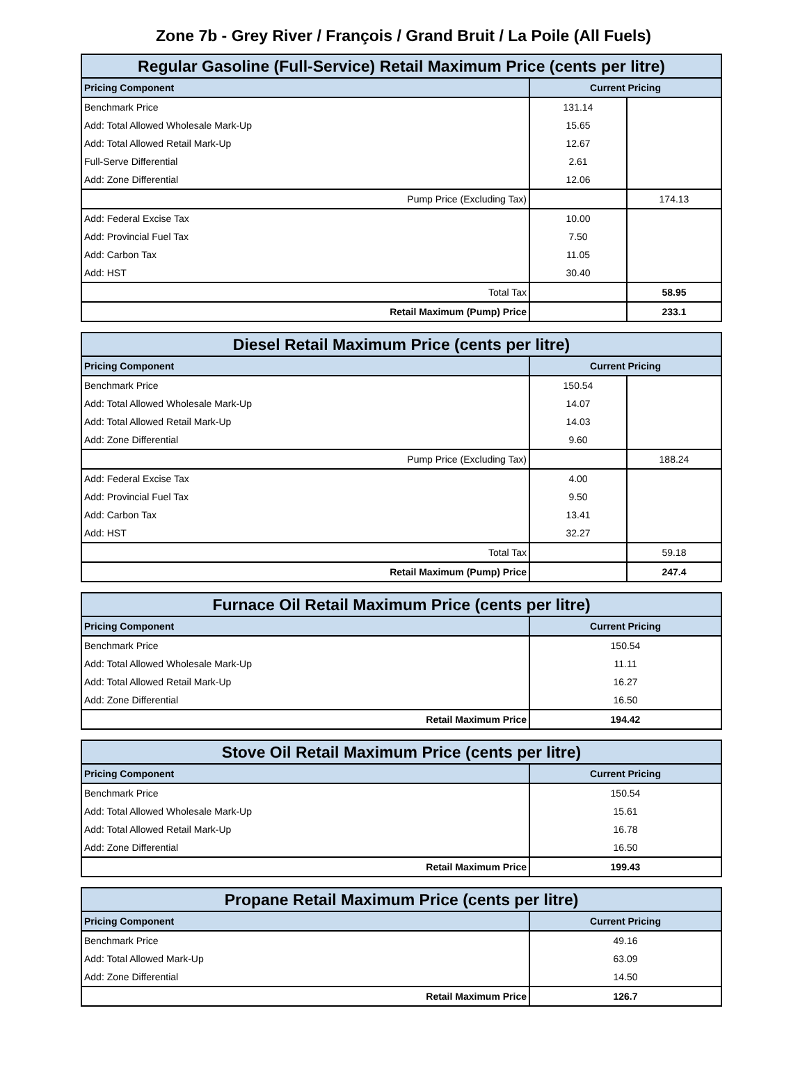Zone 7b - Grey River / François / Grand Bruit / La Poile (All Fuels)
| Regular Gasoline (Full-Service) Retail Maximum Price (cents per litre) | | |
| --- | --- | --- |
| Pricing Component | Current Pricing | |
| Benchmark Price | 131.14 | |
| Add: Total Allowed Wholesale Mark-Up | 15.65 | |
| Add: Total Allowed Retail Mark-Up | 12.67 | |
| Full-Serve Differential | 2.61 | |
| Add: Zone Differential | 12.06 | |
| Pump Price (Excluding Tax) | | 174.13 |
| Add: Federal Excise Tax | 10.00 | |
| Add: Provincial Fuel Tax | 7.50 | |
| Add: Carbon Tax | 11.05 | |
| Add: HST | 30.40 | |
| Total Tax | | 58.95 |
| Retail Maximum (Pump) Price | | 233.1 |
| Diesel Retail Maximum Price (cents per litre) | | |
| --- | --- | --- |
| Pricing Component | Current Pricing | |
| Benchmark Price | 150.54 | |
| Add: Total Allowed Wholesale Mark-Up | 14.07 | |
| Add: Total Allowed Retail Mark-Up | 14.03 | |
| Add: Zone Differential | 9.60 | |
| Pump Price (Excluding Tax) | | 188.24 |
| Add: Federal Excise Tax | 4.00 | |
| Add: Provincial Fuel Tax | 9.50 | |
| Add: Carbon Tax | 13.41 | |
| Add: HST | 32.27 | |
| Total Tax | | 59.18 |
| Retail Maximum (Pump) Price | | 247.4 |
| Furnace Oil Retail Maximum Price (cents per litre) | |
| --- | --- |
| Pricing Component | Current Pricing |
| Benchmark Price | 150.54 |
| Add: Total Allowed Wholesale Mark-Up | 11.11 |
| Add: Total Allowed Retail Mark-Up | 16.27 |
| Add: Zone Differential | 16.50 |
| Retail Maximum Price | 194.42 |
| Stove Oil Retail Maximum Price (cents per litre) | |
| --- | --- |
| Pricing Component | Current Pricing |
| Benchmark Price | 150.54 |
| Add: Total Allowed Wholesale Mark-Up | 15.61 |
| Add: Total Allowed Retail Mark-Up | 16.78 |
| Add: Zone Differential | 16.50 |
| Retail Maximum Price | 199.43 |
| Propane Retail Maximum Price (cents per litre) | |
| --- | --- |
| Pricing Component | Current Pricing |
| Benchmark Price | 49.16 |
| Add: Total Allowed Mark-Up | 63.09 |
| Add: Zone Differential | 14.50 |
| Retail Maximum Price | 126.7 |